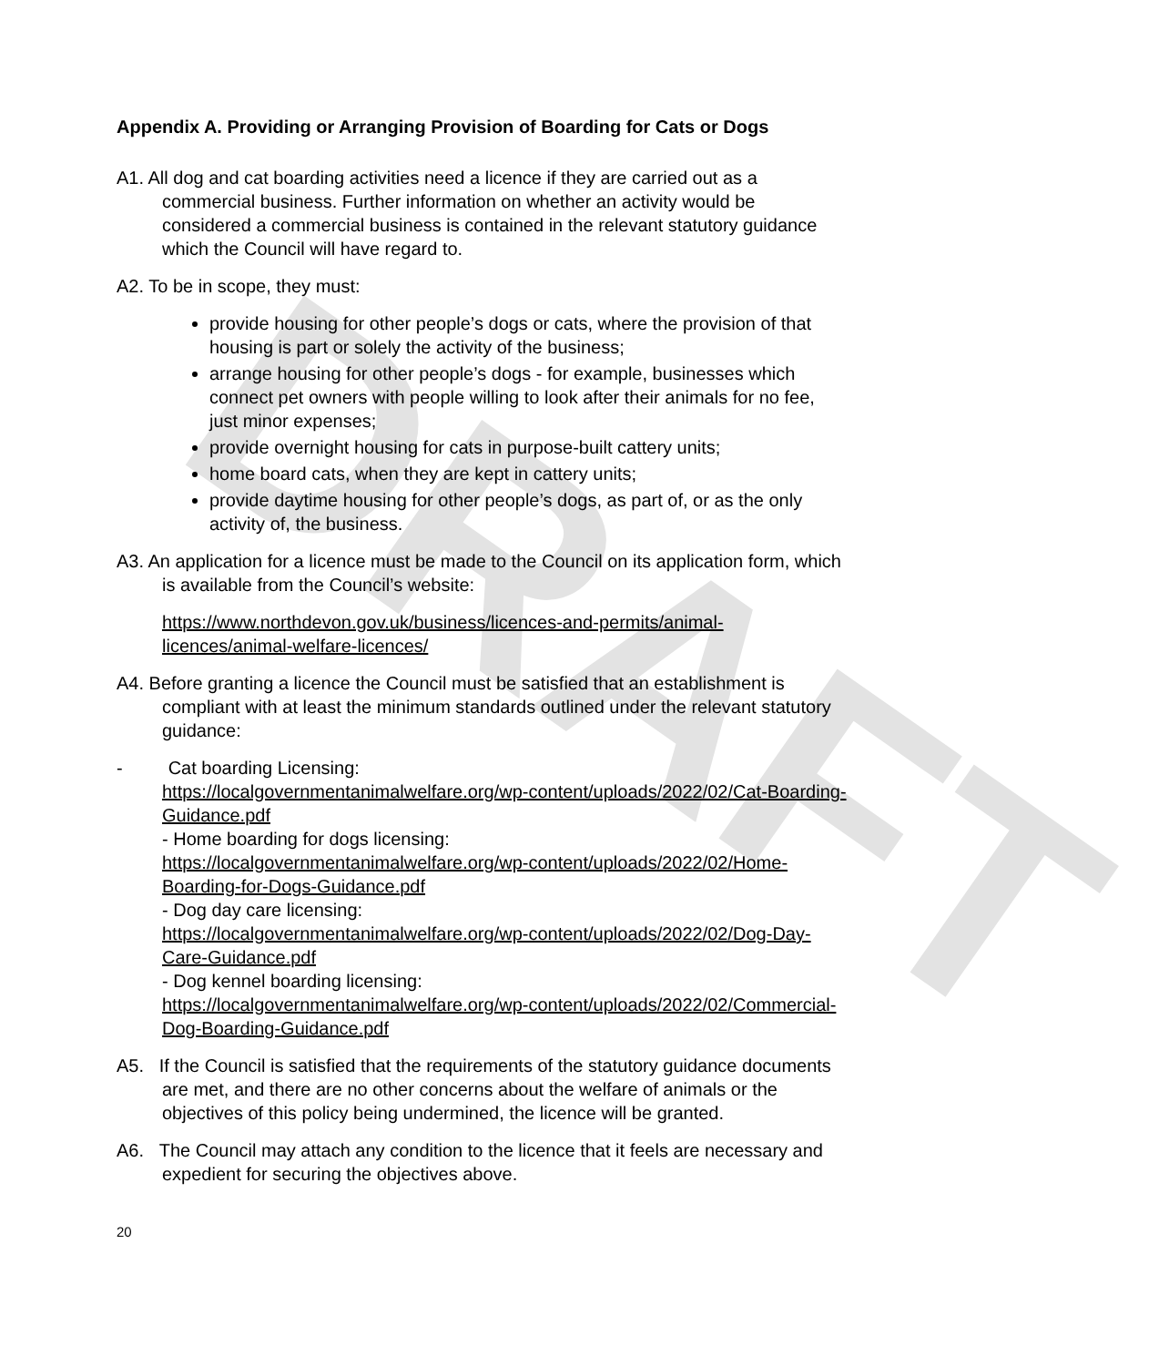DRAFT
Appendix A. Providing or Arranging Provision of Boarding for Cats or Dogs
A1. All dog and cat boarding activities need a licence if they are carried out as a commercial business. Further information on whether an activity would be considered a commercial business is contained in the relevant statutory guidance which the Council will have regard to.
A2. To be in scope, they must:
provide housing for other people’s dogs or cats, where the provision of that housing is part or solely the activity of the business;
arrange housing for other people’s dogs - for example, businesses which connect pet owners with people willing to look after their animals for no fee, just minor expenses;
provide overnight housing for cats in purpose-built cattery units;
home board cats, when they are kept in cattery units;
provide daytime housing for other people’s dogs, as part of, or as the only activity of, the business.
A3. An application for a licence must be made to the Council on its application form, which is available from the Council’s website:
https://www.northdevon.gov.uk/business/licences-and-permits/animal-licences/animal-welfare-licences/
A4. Before granting a licence the Council must be satisfied that an establishment is compliant with at least the minimum standards outlined under the relevant statutory guidance:
- Cat boarding Licensing:
https://localgovernmentanimalwelfare.org/wp-content/uploads/2022/02/Cat-Boarding-Guidance.pdf
- Home boarding for dogs licensing:
https://localgovernmentanimalwelfare.org/wp-content/uploads/2022/02/Home-Boarding-for-Dogs-Guidance.pdf
- Dog day care licensing:
https://localgovernmentanimalwelfare.org/wp-content/uploads/2022/02/Dog-Day-Care-Guidance.pdf
- Dog kennel boarding licensing:
https://localgovernmentanimalwelfare.org/wp-content/uploads/2022/02/Commercial-Dog-Boarding-Guidance.pdf
A5. If the Council is satisfied that the requirements of the statutory guidance documents are met, and there are no other concerns about the welfare of animals or the objectives of this policy being undermined, the licence will be granted.
A6. The Council may attach any condition to the licence that it feels are necessary and expedient for securing the objectives above.
20